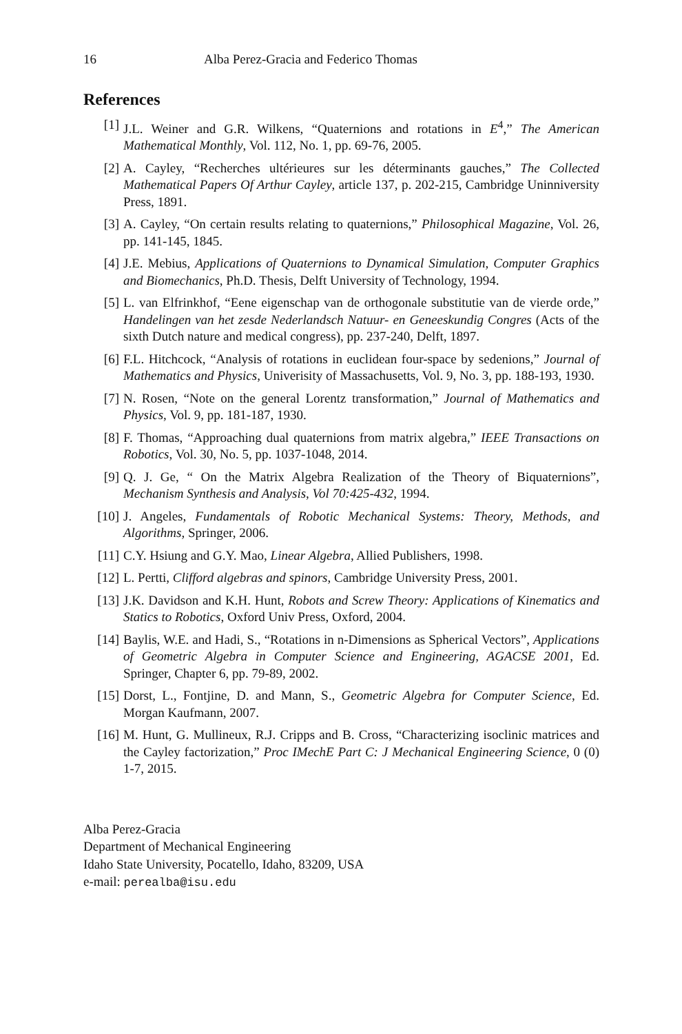16 Alba Perez-Gracia and Federico Thomas
References
[1] J.L. Weiner and G.R. Wilkens, “Quaternions and rotations in E<sup>4</sup>,” The American Mathematical Monthly, Vol. 112, No. 1, pp. 69-76, 2005.
[2] A. Cayley, “Recherches ultérieures sur les déterminants gauches,” The Collected Mathematical Papers Of Arthur Cayley, article 137, p. 202-215, Cambridge Uninniversity Press, 1891.
[3] A. Cayley, “On certain results relating to quaternions,” Philosophical Magazine, Vol. 26, pp. 141-145, 1845.
[4] J.E. Mebius, Applications of Quaternions to Dynamical Simulation, Computer Graphics and Biomechanics, Ph.D. Thesis, Delft University of Technology, 1994.
[5] L. van Elfrinkhof, “Eene eigenschap van de orthogonale substitutie van de vierde orde,” Handelingen van het zesde Nederlandsch Natuur- en Geneeskundig Congres (Acts of the sixth Dutch nature and medical congress), pp. 237-240, Delft, 1897.
[6] F.L. Hitchcock, “Analysis of rotations in euclidean four-space by sedenions,” Journal of Mathematics and Physics, Univerisity of Massachusetts, Vol. 9, No. 3, pp. 188-193, 1930.
[7] N. Rosen, “Note on the general Lorentz transformation,” Journal of Mathematics and Physics, Vol. 9, pp. 181-187, 1930.
[8] F. Thomas, “Approaching dual quaternions from matrix algebra,” IEEE Transactions on Robotics, Vol. 30, No. 5, pp. 1037-1048, 2014.
[9] Q. J. Ge, “ On the Matrix Algebra Realization of the Theory of Biquaternions”, Mechanism Synthesis and Analysis, Vol 70:425-432, 1994.
[10] J. Angeles, Fundamentals of Robotic Mechanical Systems: Theory, Methods, and Algorithms, Springer, 2006.
[11] C.Y. Hsiung and G.Y. Mao, Linear Algebra, Allied Publishers, 1998.
[12] L. Pertti, Clifford algebras and spinors, Cambridge University Press, 2001.
[13] J.K. Davidson and K.H. Hunt, Robots and Screw Theory: Applications of Kinematics and Statics to Robotics, Oxford Univ Press, Oxford, 2004.
[14] Baylis, W.E. and Hadi, S., “Rotations in n-Dimensions as Spherical Vectors”, Applications of Geometric Algebra in Computer Science and Engineering, AGACSE 2001, Ed. Springer, Chapter 6, pp. 79-89, 2002.
[15] Dorst, L., Fontjine, D. and Mann, S., Geometric Algebra for Computer Science, Ed. Morgan Kaufmann, 2007.
[16] M. Hunt, G. Mullineux, R.J. Cripps and B. Cross, “Characterizing isoclinic matrices and the Cayley factorization,” Proc IMechE Part C: J Mechanical Engineering Science, 0 (0) 1-7, 2015.
Alba Perez-Gracia
Department of Mechanical Engineering
Idaho State University, Pocatello, Idaho, 83209, USA
e-mail: perealba@isu.edu